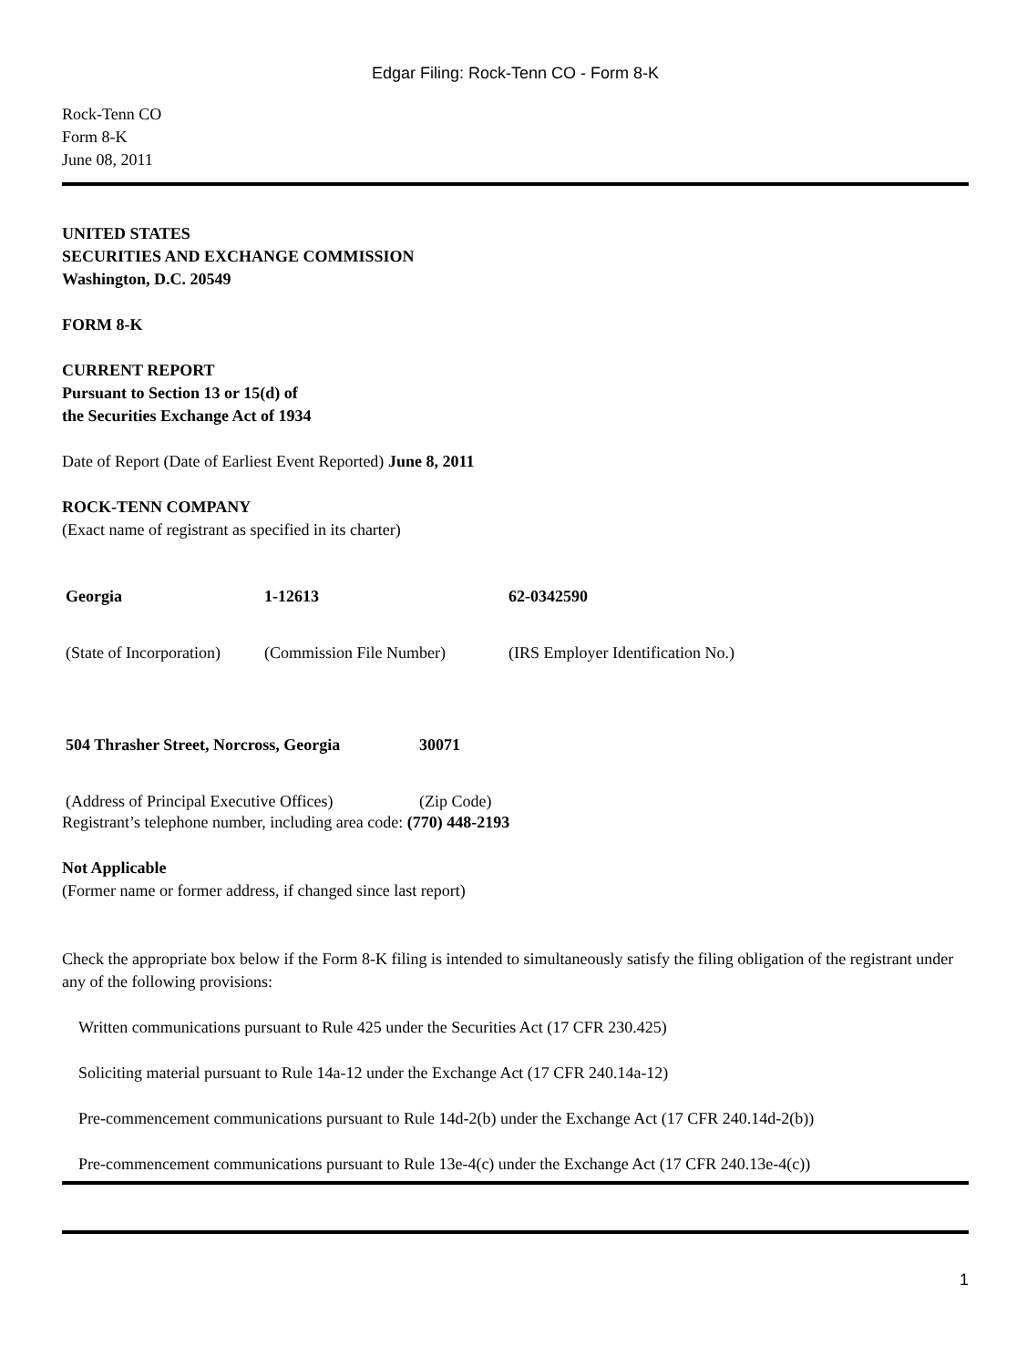Edgar Filing: Rock-Tenn CO - Form 8-K
Rock-Tenn CO
Form 8-K
June 08, 2011
UNITED STATES
SECURITIES AND EXCHANGE COMMISSION
Washington, D.C. 20549
FORM 8-K
CURRENT REPORT
Pursuant to Section 13 or 15(d) of
the Securities Exchange Act of 1934
Date of Report (Date of Earliest Event Reported) June 8, 2011
ROCK-TENN COMPANY
(Exact name of registrant as specified in its charter)
| Georgia | 1-12613 | 62-0342590 |
| (State of Incorporation) | (Commission File Number) | (IRS Employer Identification No.) |
| 504 Thrasher Street, Norcross, Georgia | 30071 |
| (Address of Principal Executive Offices) | (Zip Code) |
Registrant’s telephone number, including area code: (770) 448-2193
Not Applicable
(Former name or former address, if changed since last report)
Check the appropriate box below if the Form 8-K filing is intended to simultaneously satisfy the filing obligation of the registrant under any of the following provisions:
Written communications pursuant to Rule 425 under the Securities Act (17 CFR 230.425)
Soliciting material pursuant to Rule 14a-12 under the Exchange Act (17 CFR 240.14a-12)
Pre-commencement communications pursuant to Rule 14d-2(b) under the Exchange Act (17 CFR 240.14d-2(b))
Pre-commencement communications pursuant to Rule 13e-4(c) under the Exchange Act (17 CFR 240.13e-4(c))
1